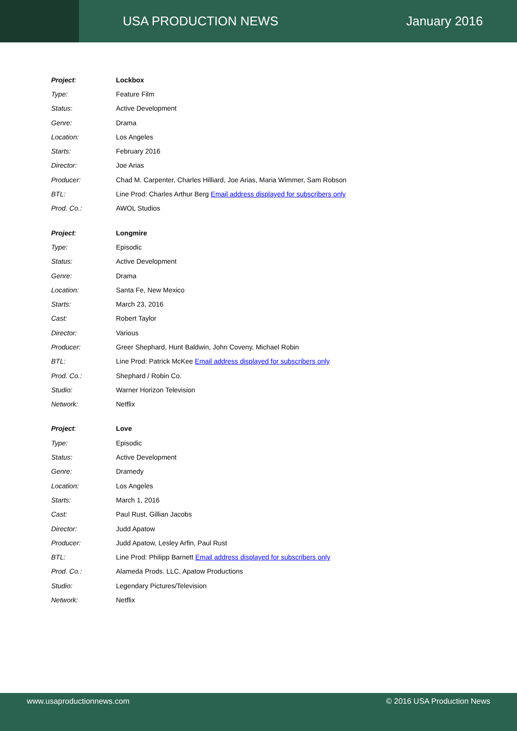USA PRODUCTION NEWS January 2016
| Project : | Lockbox |
| Type: | Feature Film |
| Status: | Active Development |
| Genre: | Drama |
| Location: | Los Angeles |
| Starts: | February 2016 |
| Director: | Joe Arias |
| Producer: | Chad M. Carpenter, Charles Hilliard, Joe Arias, Maria Wimmer, Sam Robson |
| BTL: | Line Prod: Charles Arthur Berg Email address displayed for subscribers only |
| Prod. Co.: | AWOL Studios |
| Project : | Longmire |
| Type: | Episodic |
| Status: | Active Development |
| Genre: | Drama |
| Location: | Santa Fe, New Mexico |
| Starts: | March 23, 2016 |
| Cast: | Robert Taylor |
| Director: | Various |
| Producer: | Greer Shephard, Hunt Baldwin, John Coveny, Michael Robin |
| BTL: | Line Prod: Patrick McKee Email address displayed for subscribers only |
| Prod. Co.: | Shephard / Robin Co. |
| Studio: | Warner Horizon Television |
| Network: | Netflix |
| Project : | Love |
| Type: | Episodic |
| Status: | Active Development |
| Genre: | Dramedy |
| Location: | Los Angeles |
| Starts: | March 1, 2016 |
| Cast: | Paul Rust, Gillian Jacobs |
| Director: | Judd Apatow |
| Producer: | Judd Apatow, Lesley Arfin, Paul Rust |
| BTL: | Line Prod: Philipp Barnett Email address displayed for subscribers only |
| Prod. Co.: | Alameda Prods. LLC, Apatow Productions |
| Studio: | Legendary Pictures/Television |
| Network: | Netflix |
www.usaproductionnews.com © 2016 USA Production News